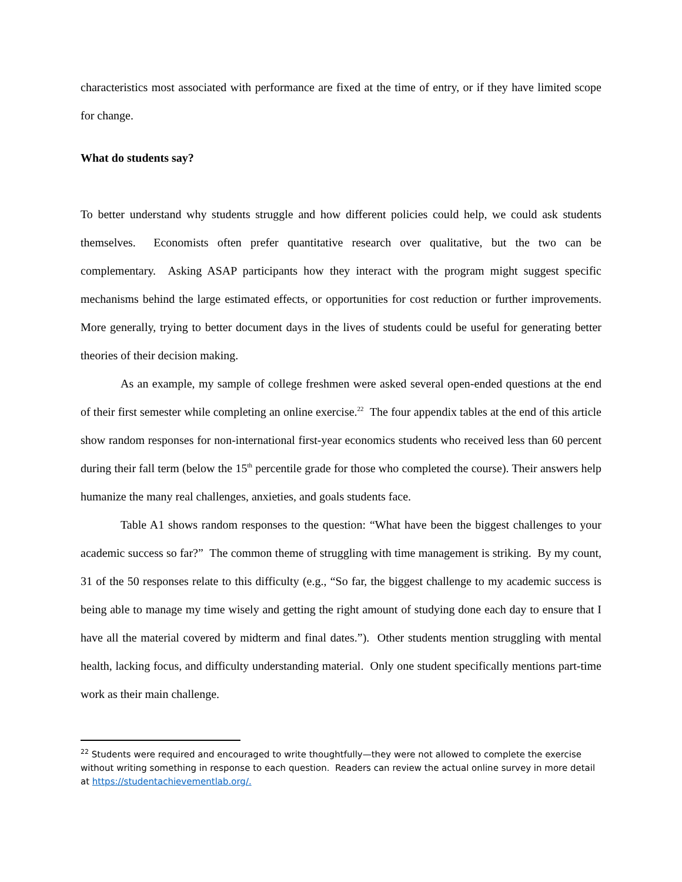characteristics most associated with performance are fixed at the time of entry, or if they have limited scope for change.
What do students say?
To better understand why students struggle and how different policies could help, we could ask students themselves. Economists often prefer quantitative research over qualitative, but the two can be complementary. Asking ASAP participants how they interact with the program might suggest specific mechanisms behind the large estimated effects, or opportunities for cost reduction or further improvements. More generally, trying to better document days in the lives of students could be useful for generating better theories of their decision making.
As an example, my sample of college freshmen were asked several open-ended questions at the end of their first semester while completing an online exercise.<sup>22</sup> The four appendix tables at the end of this article show random responses for non-international first-year economics students who received less than 60 percent during their fall term (below the 15<sup>th</sup> percentile grade for those who completed the course). Their answers help humanize the many real challenges, anxieties, and goals students face.
Table A1 shows random responses to the question: “What have been the biggest challenges to your academic success so far?” The common theme of struggling with time management is striking. By my count, 31 of the 50 responses relate to this difficulty (e.g., “So far, the biggest challenge to my academic success is being able to manage my time wisely and getting the right amount of studying done each day to ensure that I have all the material covered by midterm and final dates.”). Other students mention struggling with mental health, lacking focus, and difficulty understanding material. Only one student specifically mentions part-time work as their main challenge.
<sup>22</sup> Students were required and encouraged to write thoughtfully—they were not allowed to complete the exercise without writing something in response to each question. Readers can review the actual online survey in more detail at https://studentachievementlab.org/.